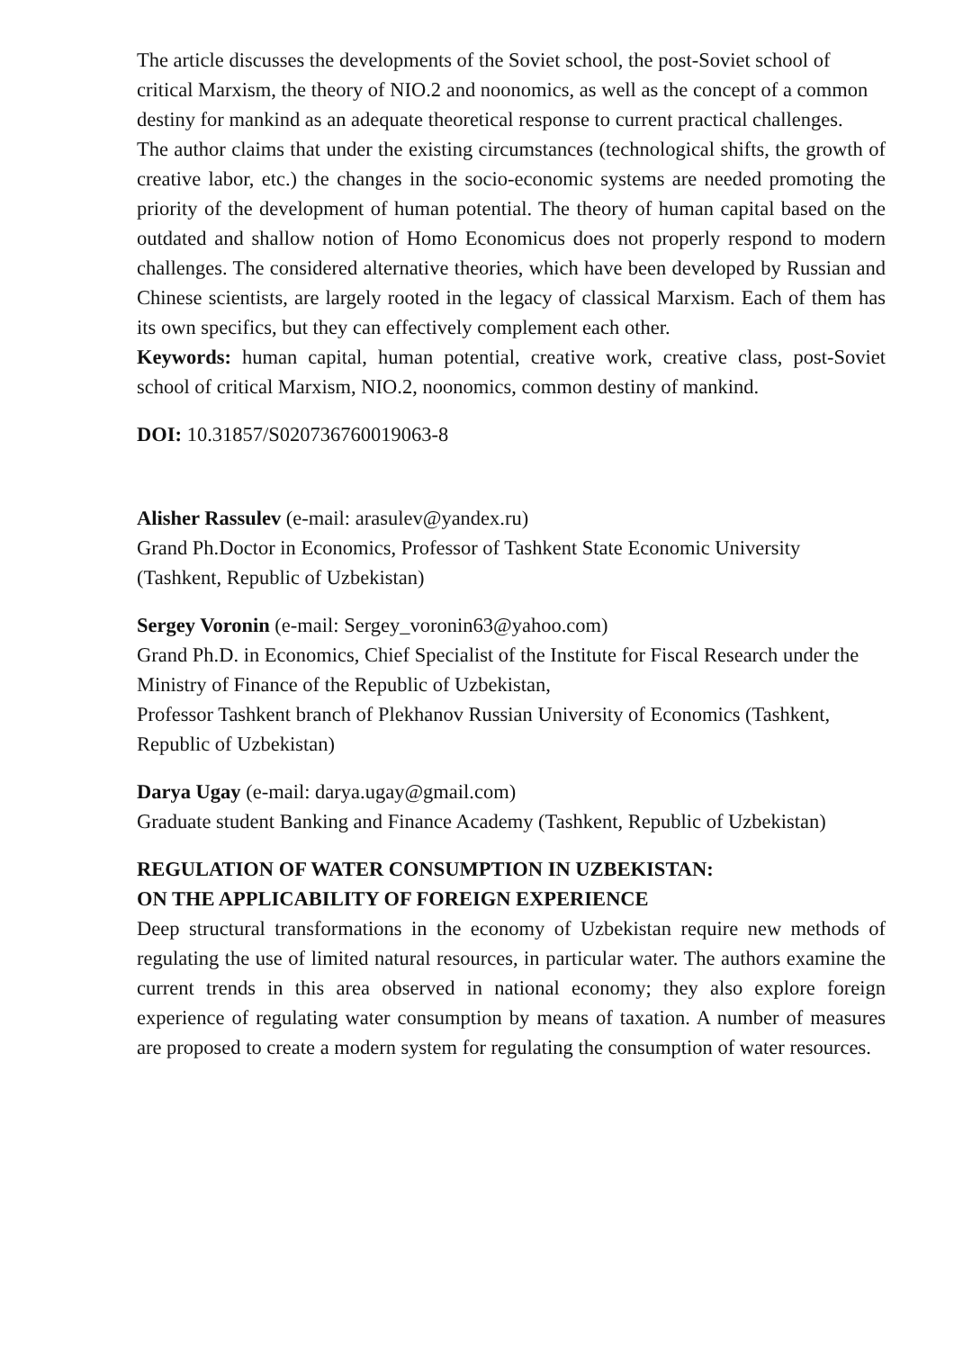The article discusses the developments of the Soviet school, the post-Soviet school of critical Marxism, the theory of NIO.2 and noonomics, as well as the concept of a common destiny for mankind as an adequate theoretical response to current practical challenges.
The author claims that under the existing circumstances (technological shifts, the growth of creative labor, etc.) the changes in the socio-economic systems are needed promoting the priority of the development of human potential. The theory of human capital based on the outdated and shallow notion of Homo Economicus does not properly respond to modern challenges. The considered alternative theories, which have been developed by Russian and Chinese scientists, are largely rooted in the legacy of classical Marxism. Each of them has its own specifics, but they can effectively complement each other.
Keywords: human capital, human potential, creative work, creative class, post-Soviet school of critical Marxism, NIO.2, noonomics, common destiny of mankind.
DOI: 10.31857/S020736760019063-8
Alisher Rassulev (e-mail: arasulev@yandex.ru)
Grand Ph.Doctor in Economics, Professor of Tashkent State Economic University (Tashkent, Republic of Uzbekistan)
Sergey Voronin (e-mail: Sergey_voronin63@yahoo.com)
Grand Ph.D. in Economics, Chief Specialist of the Institute for Fiscal Research under the Ministry of Finance of the Republic of Uzbekistan,
Professor Tashkent branch of Plekhanov Russian University of Economics (Tashkent, Republic of Uzbekistan)
Darya Ugay (e-mail: darya.ugay@gmail.com)
Graduate student Banking and Finance Academy (Tashkent, Republic of Uzbekistan)
REGULATION OF WATER CONSUMPTION IN UZBEKISTAN:
ON THE APPLICABILITY OF FOREIGN EXPERIENCE
Deep structural transformations in the economy of Uzbekistan require new methods of regulating the use of limited natural resources, in particular water. The authors examine the current trends in this area observed in national economy; they also explore foreign experience of regulating water consumption by means of taxation. A number of measures are proposed to create a modern system for regulating the consumption of water resources.